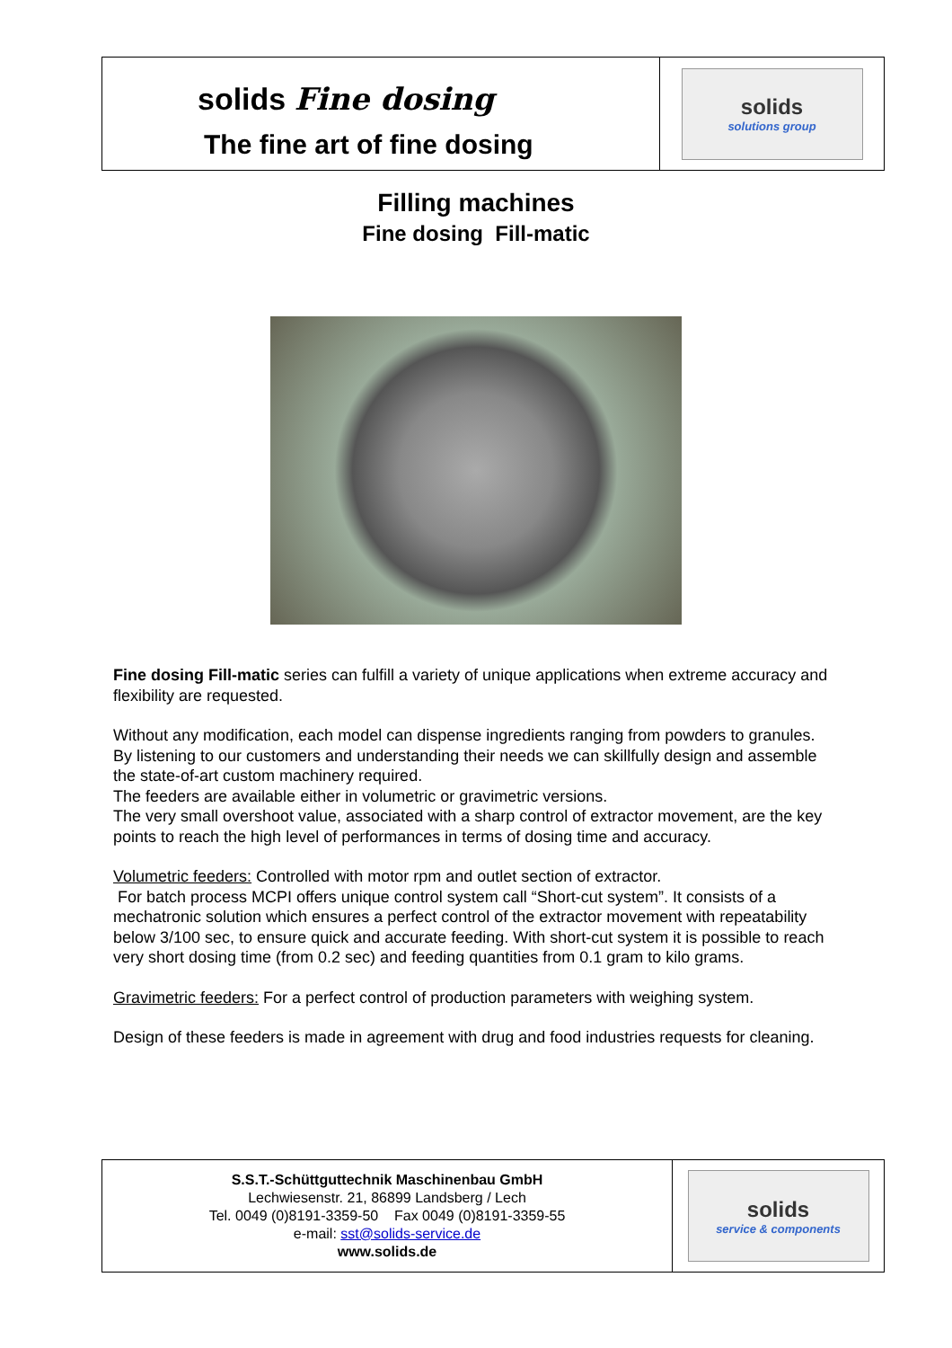| solids Fine dosing The fine art of fine dosing | solids solutions group |
Filling machines
Fine dosing Fill-matic
Fine dosing Fill-matic series can fulfill a variety of unique applications when extreme accuracy and flexibility are requested.
Without any modification, each model can dispense ingredients ranging from powders to granules.
By listening to our customers and understanding their needs we can skillfully design and assemble the state-of-art custom machinery required.
The feeders are available either in volumetric or gravimetric versions.
The very small overshoot value, associated with a sharp control of extractor movement, are the key points to reach the high level of performances in terms of dosing time and accuracy.
Volumetric feeders: Controlled with motor rpm and outlet section of extractor.
For batch process MCPI offers unique control system call “Short-cut system”. It consists of a mechatronic solution which ensures a perfect control of the extractor movement with repeatability below 3/100 sec, to ensure quick and accurate feeding. With short-cut system it is possible to reach very short dosing time (from 0.2 sec) and feeding quantities from 0.1 gram to kilo grams.
Gravimetric feeders: For a perfect control of production parameters with weighing system.
Design of these feeders is made in agreement with drug and food industries requests for cleaning.
| S.S.T.-Schüttguttechnik Maschinenbau GmbH Lechwiesenstr. 21, 86899 Landsberg / Lech Tel. 0049 (0)8191-3359-50 Fax 0049 (0)8191-3359-55 e-mail: sst@solids-service.de www.solids.de | solids service & components |